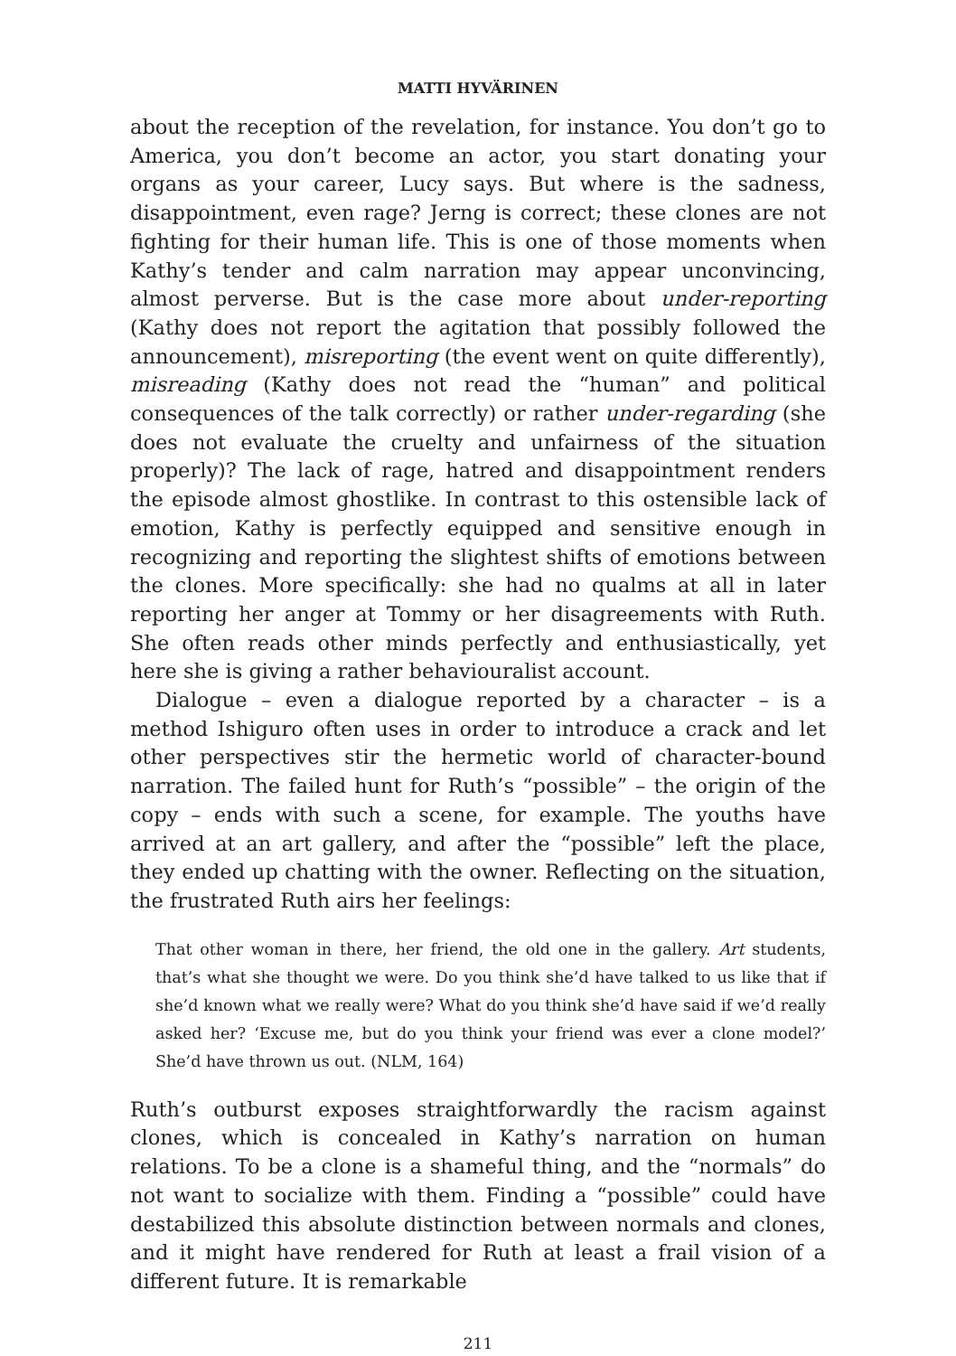MATTI HYVÄRINEN
about the reception of the revelation, for instance. You don’t go to America, you don’t become an actor, you start donating your organs as your career, Lucy says. But where is the sadness, disappointment, even rage? Jerng is correct; these clones are not fighting for their human life. This is one of those moments when Kathy’s tender and calm narration may appear unconvincing, almost perverse. But is the case more about under-reporting (Kathy does not report the agitation that possibly followed the announcement), misreporting (the event went on quite differently), misreading (Kathy does not read the “human” and political consequences of the talk correctly) or rather under-regarding (she does not evaluate the cruelty and unfairness of the situation properly)? The lack of rage, hatred and disappointment renders the episode almost ghostlike. In contrast to this ostensible lack of emotion, Kathy is perfectly equipped and sensitive enough in recognizing and reporting the slightest shifts of emotions between the clones. More specifically: she had no qualms at all in later reporting her anger at Tommy or her disagreements with Ruth. She often reads other minds perfectly and enthusiastically, yet here she is giving a rather behaviouralist account.
Dialogue – even a dialogue reported by a character – is a method Ishiguro often uses in order to introduce a crack and let other perspectives stir the hermetic world of character-bound narration. The failed hunt for Ruth’s “possible” – the origin of the copy – ends with such a scene, for example. The youths have arrived at an art gallery, and after the “possible” left the place, they ended up chatting with the owner. Reflecting on the situation, the frustrated Ruth airs her feelings:
That other woman in there, her friend, the old one in the gallery. Art students, that’s what she thought we were. Do you think she’d have talked to us like that if she’d known what we really were? What do you think she’d have said if we’d really asked her? ‘Excuse me, but do you think your friend was ever a clone model?’ She’d have thrown us out. (NLM, 164)
Ruth’s outburst exposes straightforwardly the racism against clones, which is concealed in Kathy’s narration on human relations. To be a clone is a shameful thing, and the “normals” do not want to socialize with them. Finding a “possible” could have destabilized this absolute distinction between normals and clones, and it might have rendered for Ruth at least a frail vision of a different future. It is remarkable
211